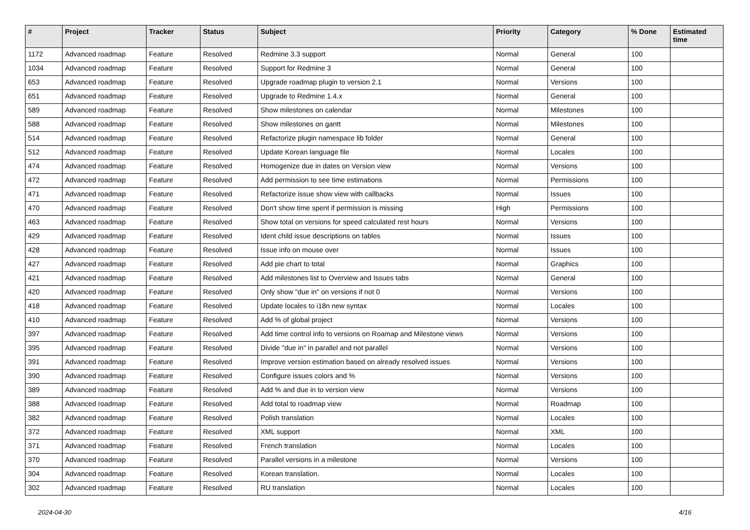| # | Project | Tracker | Status | Subject | Priority | Category | % Done | Estimated time |
| --- | --- | --- | --- | --- | --- | --- | --- | --- |
| 1172 | Advanced roadmap | Feature | Resolved | Redmine 3.3 support | Normal | General | 100 | |
| 1034 | Advanced roadmap | Feature | Resolved | Support for Redmine 3 | Normal | General | 100 | |
| 653 | Advanced roadmap | Feature | Resolved | Upgrade roadmap plugin to version 2.1 | Normal | Versions | 100 | |
| 651 | Advanced roadmap | Feature | Resolved | Upgrade to Redmine 1.4.x | Normal | General | 100 | |
| 589 | Advanced roadmap | Feature | Resolved | Show milestones on calendar | Normal | Milestones | 100 | |
| 588 | Advanced roadmap | Feature | Resolved | Show milestones on gantt | Normal | Milestones | 100 | |
| 514 | Advanced roadmap | Feature | Resolved | Refactorize plugin namespace lib folder | Normal | General | 100 | |
| 512 | Advanced roadmap | Feature | Resolved | Update Korean language file | Normal | Locales | 100 | |
| 474 | Advanced roadmap | Feature | Resolved | Homogenize due in dates on Version view | Normal | Versions | 100 | |
| 472 | Advanced roadmap | Feature | Resolved | Add permission to see time estimations | Normal | Permissions | 100 | |
| 471 | Advanced roadmap | Feature | Resolved | Refactorize issue show view with callbacks | Normal | Issues | 100 | |
| 470 | Advanced roadmap | Feature | Resolved | Don't show time spent if permission is missing | High | Permissions | 100 | |
| 463 | Advanced roadmap | Feature | Resolved | Show total on versions for speed calculated rest hours | Normal | Versions | 100 | |
| 429 | Advanced roadmap | Feature | Resolved | Ident child issue descriptions on tables | Normal | Issues | 100 | |
| 428 | Advanced roadmap | Feature | Resolved | Issue info on mouse over | Normal | Issues | 100 | |
| 427 | Advanced roadmap | Feature | Resolved | Add pie chart to total | Normal | Graphics | 100 | |
| 421 | Advanced roadmap | Feature | Resolved | Add milestones list to Overview and Issues tabs | Normal | General | 100 | |
| 420 | Advanced roadmap | Feature | Resolved | Only show "due in" on versions if not 0 | Normal | Versions | 100 | |
| 418 | Advanced roadmap | Feature | Resolved | Update locales to i18n new syntax | Normal | Locales | 100 | |
| 410 | Advanced roadmap | Feature | Resolved | Add % of global project | Normal | Versions | 100 | |
| 397 | Advanced roadmap | Feature | Resolved | Add time control info to versions on Roamap and Milestone views | Normal | Versions | 100 | |
| 395 | Advanced roadmap | Feature | Resolved | Divide "due in" in parallel and not parallel | Normal | Versions | 100 | |
| 391 | Advanced roadmap | Feature | Resolved | Improve version estimation based on already resolved issues | Normal | Versions | 100 | |
| 390 | Advanced roadmap | Feature | Resolved | Configure issues colors and % | Normal | Versions | 100 | |
| 389 | Advanced roadmap | Feature | Resolved | Add % and due in to version view | Normal | Versions | 100 | |
| 388 | Advanced roadmap | Feature | Resolved | Add total to roadmap view | Normal | Roadmap | 100 | |
| 382 | Advanced roadmap | Feature | Resolved | Polish translation | Normal | Locales | 100 | |
| 372 | Advanced roadmap | Feature | Resolved | XML support | Normal | XML | 100 | |
| 371 | Advanced roadmap | Feature | Resolved | French translation | Normal | Locales | 100 | |
| 370 | Advanced roadmap | Feature | Resolved | Parallel versions in a milestone | Normal | Versions | 100 | |
| 304 | Advanced roadmap | Feature | Resolved | Korean translation. | Normal | Locales | 100 | |
| 302 | Advanced roadmap | Feature | Resolved | RU translation | Normal | Locales | 100 | |
2024-04-30 4/16